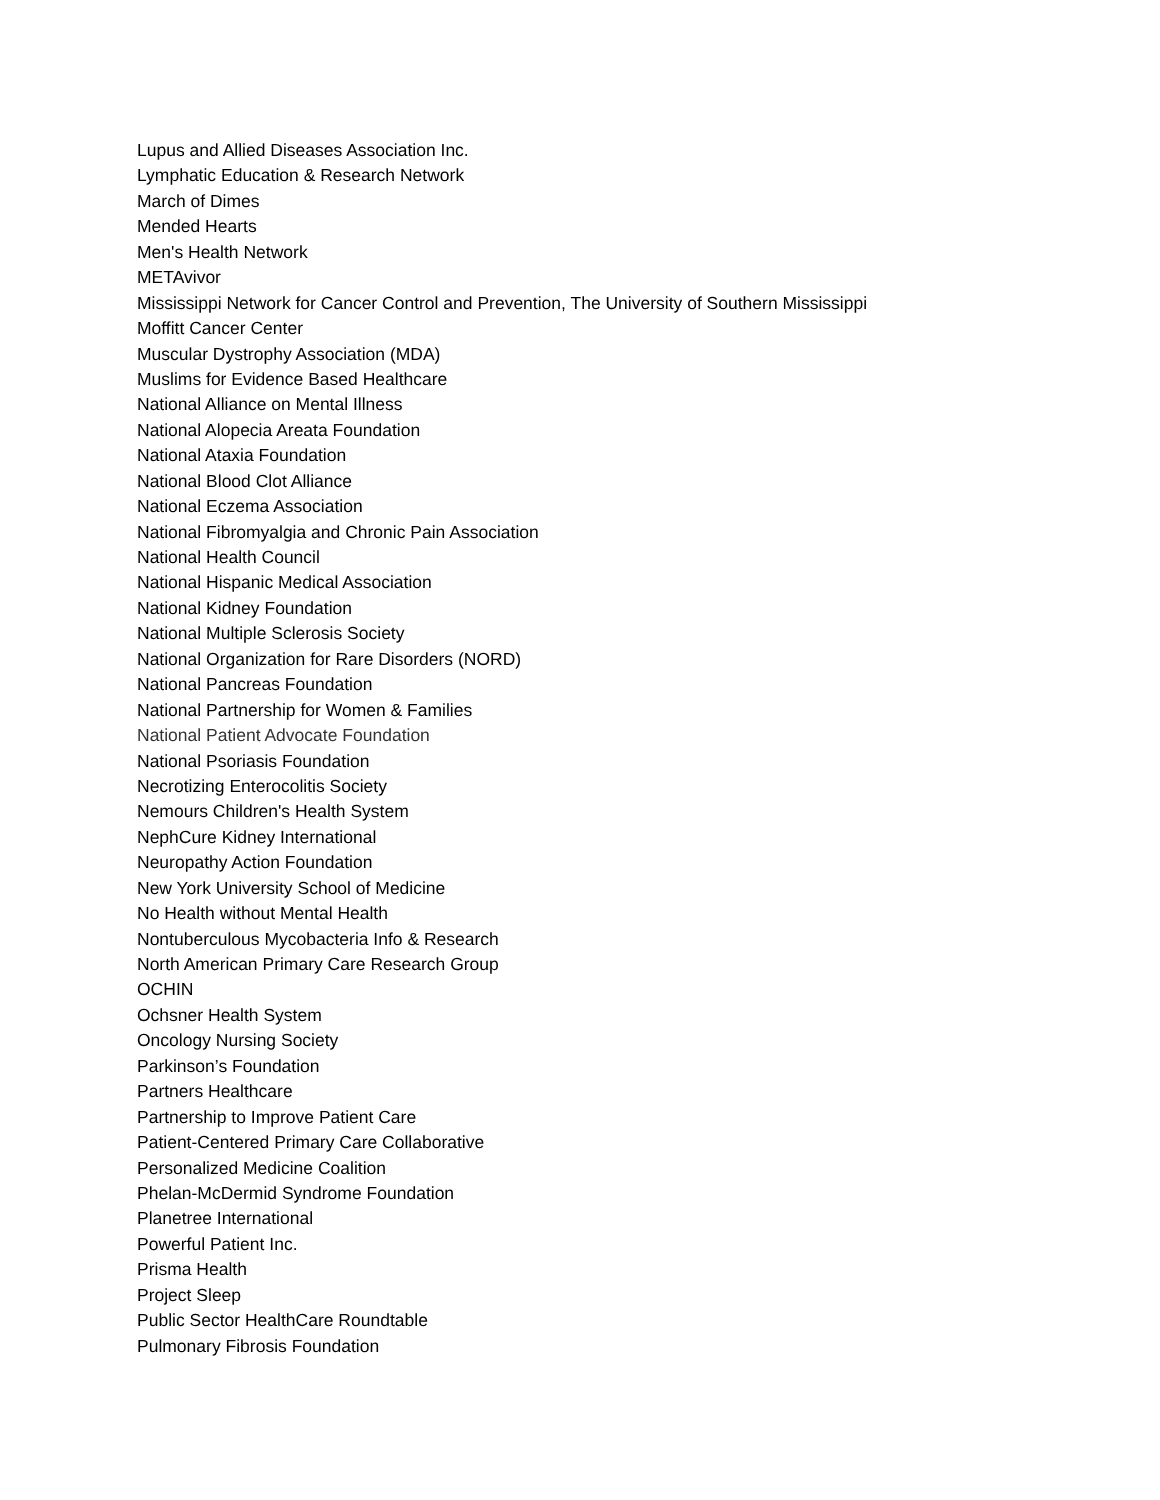Lupus and Allied Diseases Association Inc.
Lymphatic Education & Research Network
March of Dimes
Mended Hearts
Men's Health Network
METAvivor
Mississippi Network for Cancer Control and Prevention, The University of Southern Mississippi
Moffitt Cancer Center
Muscular Dystrophy Association (MDA)
Muslims for Evidence Based Healthcare
National Alliance on Mental Illness
National Alopecia Areata Foundation
National Ataxia Foundation
National Blood Clot Alliance
National Eczema Association
National Fibromyalgia and Chronic Pain Association
National Health Council
National Hispanic Medical Association
National Kidney Foundation
National Multiple Sclerosis Society
National Organization for Rare Disorders (NORD)
National Pancreas Foundation
National Partnership for Women & Families
National Patient Advocate Foundation
National Psoriasis Foundation
Necrotizing Enterocolitis Society
Nemours Children's Health System
NephCure Kidney International
Neuropathy Action Foundation
New York University School of Medicine
No Health without Mental Health
Nontuberculous Mycobacteria Info & Research
North American Primary Care Research Group
OCHIN
Ochsner Health System
Oncology Nursing Society
Parkinson’s Foundation
Partners Healthcare
Partnership to Improve Patient Care
Patient-Centered Primary Care Collaborative
Personalized Medicine Coalition
Phelan-McDermid Syndrome Foundation
Planetree International
Powerful Patient Inc.
Prisma Health
Project Sleep
Public Sector HealthCare Roundtable
Pulmonary Fibrosis Foundation